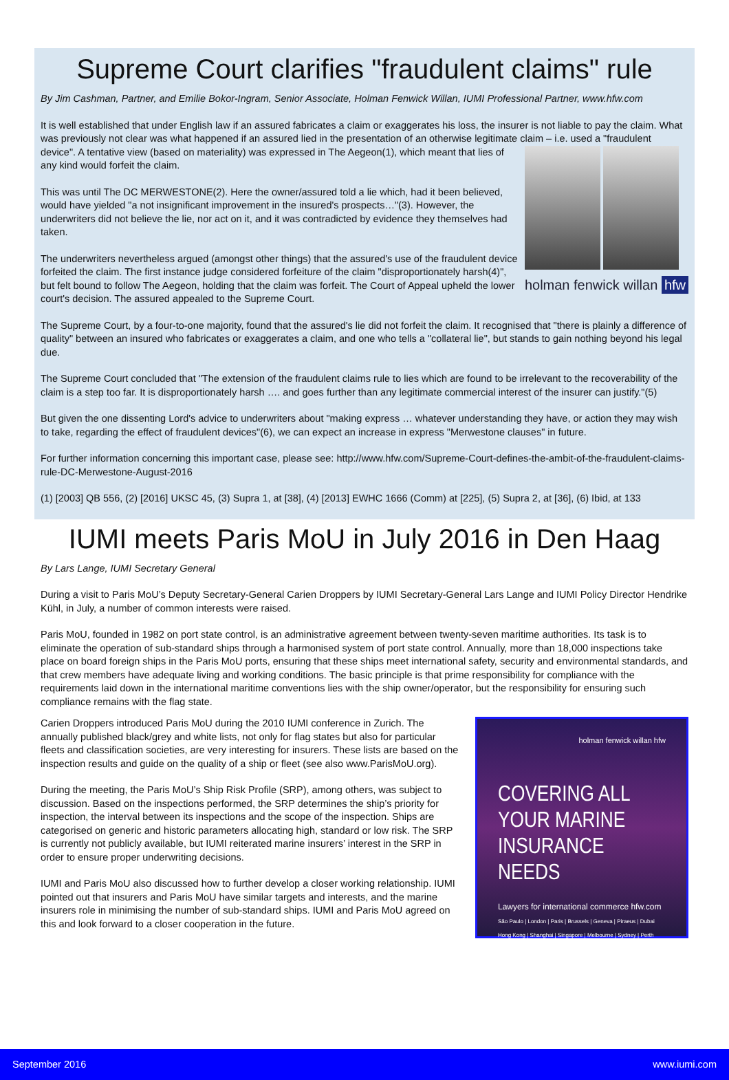Supreme Court clarifies "fraudulent claims" rule
By Jim Cashman, Partner, and Emilie Bokor-Ingram, Senior Associate, Holman Fenwick Willan, IUMI Professional Partner, www.hfw.com
It is well established that under English law if an assured fabricates a claim or exaggerates his loss, the insurer is not liable to pay the claim. What was previously not clear was what happened if an assured lied in the presentation of an otherwise legitimate claim
holman fenwick willan hfw
– i.e. used a "fraudulent device". A tentative view (based on materiality) was expressed in The Aegeon(1), which meant that lies of any kind would forfeit the claim.
This was until The DC MERWESTONE(2). Here the owner/assured told a lie which, had it been believed, would have yielded "a not insignificant improvement in the insured's prospects…"(3). However, the underwriters did not believe the lie, nor act on it, and it was contradicted by evidence they themselves had taken.
The underwriters nevertheless argued (amongst other things) that the assured's use of the fraudulent device forfeited the claim. The first instance judge considered forfeiture of the claim "disproportionately harsh(4)", but felt bound to follow The Aegeon, holding that the claim was forfeit. The Court of Appeal upheld the lower court's decision. The assured appealed to the Supreme Court.
The Supreme Court, by a four-to-one majority, found that the assured's lie did not forfeit the claim. It recognised that "there is plainly a difference of quality" between an insured who fabricates or exaggerates a claim, and one who tells a "collateral lie", but stands to gain nothing beyond his legal due.
The Supreme Court concluded that "The extension of the fraudulent claims rule to lies which are found to be irrelevant to the recoverability of the claim is a step too far. It is disproportionately harsh …. and goes further than any legitimate commercial interest of the insurer can justify."(5)
But given the one dissenting Lord's advice to underwriters about "making express … whatever understanding they have, or action they may wish to take, regarding the effect of fraudulent devices"(6), we can expect an increase in express "Merwestone clauses" in future.
For further information concerning this important case, please see: http://www.hfw.com/Supreme-Court-defines-the-ambit-of-the-fraudulent-claims-rule-DC-Merwestone-August-2016
(1) [2003] QB 556, (2) [2016] UKSC 45, (3) Supra 1, at [38], (4) [2013] EWHC 1666 (Comm) at [225], (5) Supra 2, at [36], (6) Ibid, at 133
IUMI meets Paris MoU in July 2016 in Den Haag
By Lars Lange, IUMI Secretary General
During a visit to Paris MoU’s Deputy Secretary-General Carien Droppers by IUMI Secretary-General Lars Lange and IUMI Policy Director Hendrike Kühl, in July, a number of common interests were raised.
Paris MoU, founded in 1982 on port state control, is an administrative agreement between twenty-seven maritime authorities. Its task is to eliminate the operation of sub-standard ships through a harmonised system of port state control. Annually, more than 18,000 inspections take place on board foreign ships in the Paris MoU ports, ensuring that these ships meet international safety, security and environmental standards, and that crew members have adequate living and working conditions. The basic principle is that prime responsibility for compliance with the requirements laid down in the international maritime conventions lies with the ship owner/operator, but the responsibility for ensuring such compliance remains with the flag state.
holman fenwick willan hfw
COVERING ALL YOUR MARINE INSURANCE NEEDS
Lawyers for international commerce hfw.com
São Paulo | London | Paris | Brussels | Geneva | Piraeus | Dubai Hong Kong | Shanghai | Singapore | Melbourne | Sydney | Perth
Carien Droppers introduced Paris MoU during the 2010 IUMI conference in Zurich. The annually published black/grey and white lists, not only for flag states but also for particular fleets and classification societies, are very interesting for insurers. These lists are based on the inspection results and guide on the quality of a ship or fleet (see also www.ParisMoU.org).
During the meeting, the Paris MoU’s Ship Risk Profile (SRP), among others, was subject to discussion. Based on the inspections performed, the SRP determines the ship’s priority for inspection, the interval between its inspections and the scope of the inspection. Ships are categorised on generic and historic parameters allocating high, standard or low risk. The SRP is currently not publicly available, but IUMI reiterated marine insurers’ interest in the SRP in order to ensure proper underwriting decisions.
IUMI and Paris MoU also discussed how to further develop a closer working relationship. IUMI pointed out that insurers and Paris MoU have similar targets and interests, and the marine insurers role in minimising the number of sub-standard ships. IUMI and Paris MoU agreed on this and look forward to a closer cooperation in the future.
September 2016 www.iumi.com